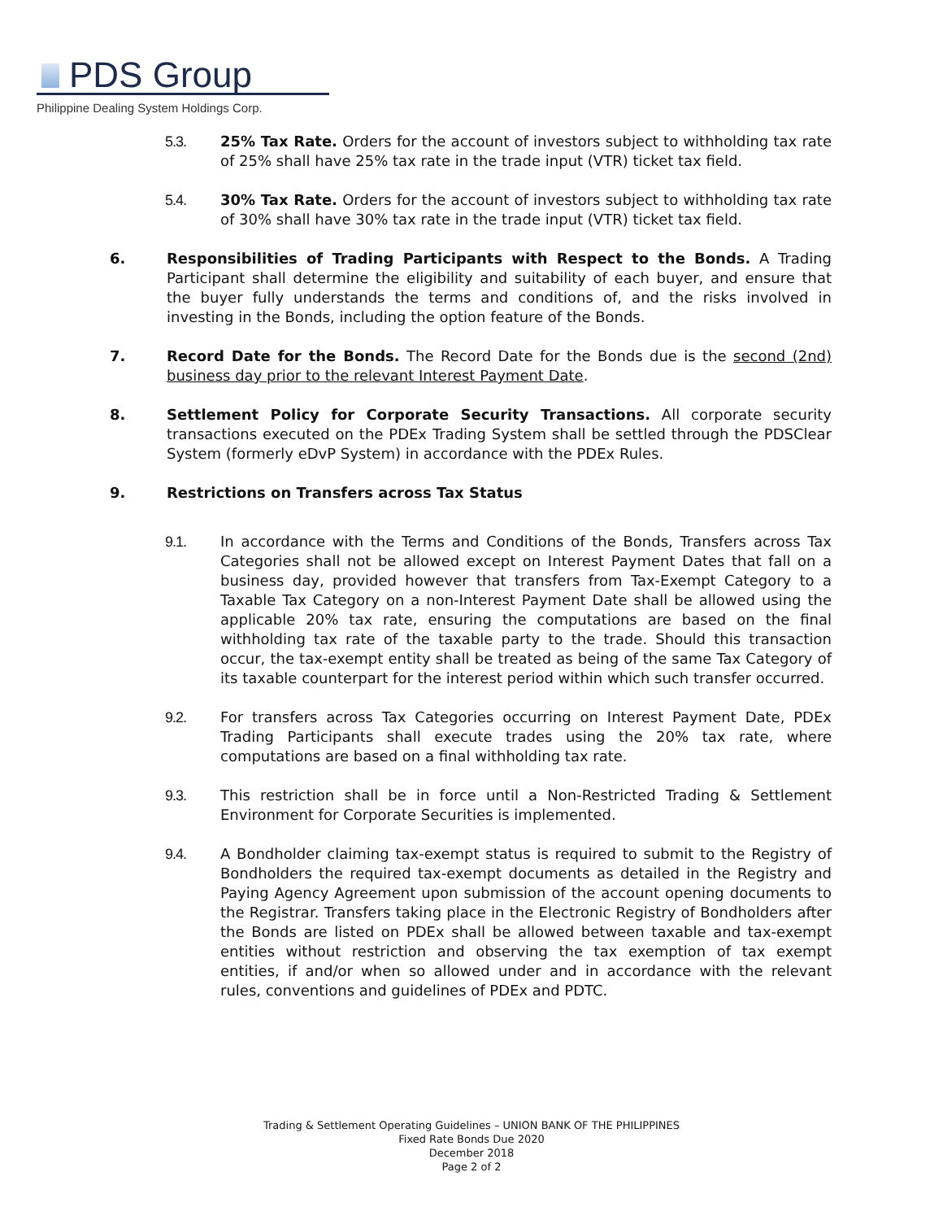PDS Group
Philippine Dealing System Holdings Corp.
5.3. 25% Tax Rate. Orders for the account of investors subject to withholding tax rate of 25% shall have 25% tax rate in the trade input (VTR) ticket tax field.
5.4. 30% Tax Rate. Orders for the account of investors subject to withholding tax rate of 30% shall have 30% tax rate in the trade input (VTR) ticket tax field.
6. Responsibilities of Trading Participants with Respect to the Bonds. A Trading Participant shall determine the eligibility and suitability of each buyer, and ensure that the buyer fully understands the terms and conditions of, and the risks involved in investing in the Bonds, including the option feature of the Bonds.
7. Record Date for the Bonds. The Record Date for the Bonds due is the second (2nd) business day prior to the relevant Interest Payment Date.
8. Settlement Policy for Corporate Security Transactions. All corporate security transactions executed on the PDEx Trading System shall be settled through the PDSClear System (formerly eDvP System) in accordance with the PDEx Rules.
9. Restrictions on Transfers across Tax Status
9.1. In accordance with the Terms and Conditions of the Bonds, Transfers across Tax Categories shall not be allowed except on Interest Payment Dates that fall on a business day, provided however that transfers from Tax-Exempt Category to a Taxable Tax Category on a non-Interest Payment Date shall be allowed using the applicable 20% tax rate, ensuring the computations are based on the final withholding tax rate of the taxable party to the trade. Should this transaction occur, the tax-exempt entity shall be treated as being of the same Tax Category of its taxable counterpart for the interest period within which such transfer occurred.
9.2. For transfers across Tax Categories occurring on Interest Payment Date, PDEx Trading Participants shall execute trades using the 20% tax rate, where computations are based on a final withholding tax rate.
9.3. This restriction shall be in force until a Non-Restricted Trading & Settlement Environment for Corporate Securities is implemented.
9.4. A Bondholder claiming tax-exempt status is required to submit to the Registry of Bondholders the required tax-exempt documents as detailed in the Registry and Paying Agency Agreement upon submission of the account opening documents to the Registrar. Transfers taking place in the Electronic Registry of Bondholders after the Bonds are listed on PDEx shall be allowed between taxable and tax-exempt entities without restriction and observing the tax exemption of tax exempt entities, if and/or when so allowed under and in accordance with the relevant rules, conventions and guidelines of PDEx and PDTC.
Trading & Settlement Operating Guidelines – UNION BANK OF THE PHILIPPINES
Fixed Rate Bonds Due 2020
December 2018
Page 2 of 2